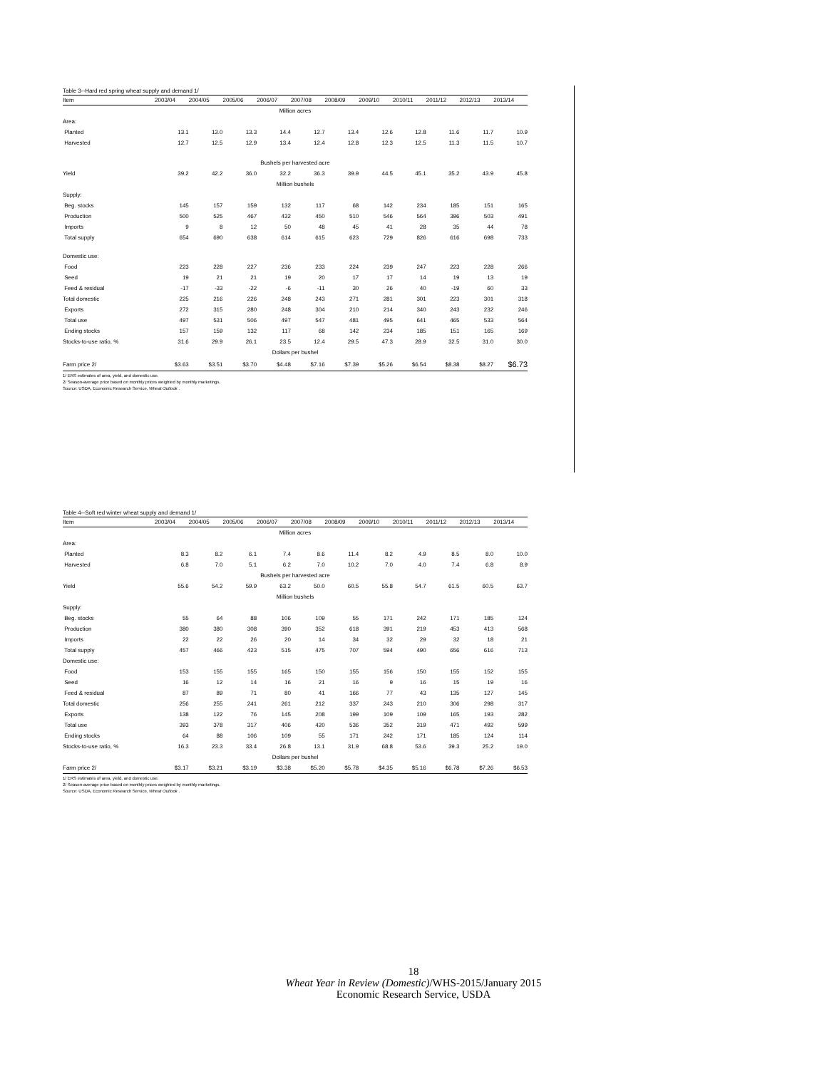Table 3--Hard red spring wheat supply and demand 1/
| Item | 2003/04 | 2004/05 | 2005/06 | 2006/07 | 2007/08 | 2008/09 | 2009/10 | 2010/11 | 2011/12 | 2012/13 | 2013/14 |
| --- | --- | --- | --- | --- | --- | --- | --- | --- | --- | --- | --- |
| Million acres | | | | | | | | | | | |
| Area: | | | | | | | | | | | |
| Planted | 13.1 | 13.0 | 13.3 | 14.4 | 12.7 | 13.4 | 12.6 | 12.8 | 11.6 | 11.7 | 10.9 |
| Harvested | 12.7 | 12.5 | 12.9 | 13.4 | 12.4 | 12.8 | 12.3 | 12.5 | 11.3 | 11.5 | 10.7 |
| Bushels per harvested acre | | | | | | | | | | | |
| Yield | 39.2 | 42.2 | 36.0 | 32.2 | 36.3 | 39.9 | 44.5 | 45.1 | 35.2 | 43.9 | 45.8 |
| Million bushels | | | | | | | | | | | |
| Supply: | | | | | | | | | | | |
| Beg. stocks | 145 | 157 | 159 | 132 | 117 | 68 | 142 | 234 | 185 | 151 | 165 |
| Production | 500 | 525 | 467 | 432 | 450 | 510 | 546 | 564 | 396 | 503 | 491 |
| Imports | 9 | 8 | 12 | 50 | 48 | 45 | 41 | 28 | 35 | 44 | 78 |
| Total supply | 654 | 690 | 638 | 614 | 615 | 623 | 729 | 826 | 616 | 698 | 733 |
| Domestic use: | | | | | | | | | | | |
| Food | 223 | 228 | 227 | 236 | 233 | 224 | 239 | 247 | 223 | 228 | 266 |
| Seed | 19 | 21 | 21 | 19 | 20 | 17 | 17 | 14 | 19 | 13 | 19 |
| Feed & residual | -17 | -33 | -22 | -6 | -11 | 30 | 26 | 40 | -19 | 60 | 33 |
| Total domestic | 225 | 216 | 226 | 248 | 243 | 271 | 281 | 301 | 223 | 301 | 318 |
| Exports | 272 | 315 | 280 | 248 | 304 | 210 | 214 | 340 | 243 | 232 | 246 |
| Total use | 497 | 531 | 506 | 497 | 547 | 481 | 495 | 641 | 465 | 533 | 564 |
| Ending stocks | 157 | 159 | 132 | 117 | 68 | 142 | 234 | 185 | 151 | 165 | 169 |
| Stocks-to-use ratio, % | 31.6 | 29.9 | 26.1 | 23.5 | 12.4 | 29.5 | 47.3 | 28.9 | 32.5 | 31.0 | 30.0 |
| Dollars per bushel | | | | | | | | | | | |
| Farm price 2/ | $3.63 | $3.51 | $3.70 | $4.48 | $7.16 | $7.39 | $5.26 | $6.54 | $8.38 | $8.27 | $6.73 |
1/ ERS estimates of area, yield, and domestic use.
2/ Season-average price based on monthly prices weighted by monthly marketings.
Source: USDA, Economic Research Service, Wheat Outlook .
Table 4--Soft red winter wheat supply and demand 1/
| Item | 2003/04 | 2004/05 | 2005/06 | 2006/07 | 2007/08 | 2008/09 | 2009/10 | 2010/11 | 2011/12 | 2012/13 | 2013/14 |
| --- | --- | --- | --- | --- | --- | --- | --- | --- | --- | --- | --- |
| Million acres | | | | | | | | | | | |
| Area: | | | | | | | | | | | |
| Planted | 8.3 | 8.2 | 6.1 | 7.4 | 8.6 | 11.4 | 8.2 | 4.9 | 8.5 | 8.0 | 10.0 |
| Harvested | 6.8 | 7.0 | 5.1 | 6.2 | 7.0 | 10.2 | 7.0 | 4.0 | 7.4 | 6.8 | 8.9 |
| Bushels per harvested acre | | | | | | | | | | | |
| Yield | 55.6 | 54.2 | 59.9 | 63.2 | 50.0 | 60.5 | 55.8 | 54.7 | 61.5 | 60.5 | 63.7 |
| Million bushels | | | | | | | | | | | |
| Supply: | | | | | | | | | | | |
| Beg. stocks | 55 | 64 | 88 | 106 | 109 | 55 | 171 | 242 | 171 | 185 | 124 |
| Production | 380 | 380 | 308 | 390 | 352 | 618 | 391 | 219 | 453 | 413 | 568 |
| Imports | 22 | 22 | 26 | 20 | 14 | 34 | 32 | 29 | 32 | 18 | 21 |
| Total supply | 457 | 466 | 423 | 515 | 475 | 707 | 594 | 490 | 656 | 616 | 713 |
| Domestic use: | | | | | | | | | | | |
| Food | 153 | 155 | 155 | 165 | 150 | 155 | 156 | 150 | 155 | 152 | 155 |
| Seed | 16 | 12 | 14 | 16 | 21 | 16 | 9 | 16 | 15 | 19 | 16 |
| Feed & residual | 87 | 89 | 71 | 80 | 41 | 166 | 77 | 43 | 135 | 127 | 145 |
| Total domestic | 256 | 255 | 241 | 261 | 212 | 337 | 243 | 210 | 306 | 298 | 317 |
| Exports | 138 | 122 | 76 | 145 | 208 | 199 | 109 | 109 | 165 | 193 | 282 |
| Total use | 393 | 378 | 317 | 406 | 420 | 536 | 352 | 319 | 471 | 492 | 599 |
| Ending stocks | 64 | 88 | 106 | 109 | 55 | 171 | 242 | 171 | 185 | 124 | 114 |
| Stocks-to-use ratio, % | 16.3 | 23.3 | 33.4 | 26.8 | 13.1 | 31.9 | 68.8 | 53.6 | 39.3 | 25.2 | 19.0 |
| Dollars per bushel | | | | | | | | | | | |
| Farm price 2/ | $3.17 | $3.21 | $3.19 | $3.38 | $5.20 | $5.78 | $4.35 | $5.16 | $6.78 | $7.26 | $6.53 |
1/ ERS estimates of area, yield, and domestic use.
2/ Season-average price based on monthly prices weighted by monthly marketings.
Source: USDA, Economic Research Service, Wheat Outlook .
18
Wheat Year in Review (Domestic)/WHS-2015/January 2015
Economic Research Service, USDA